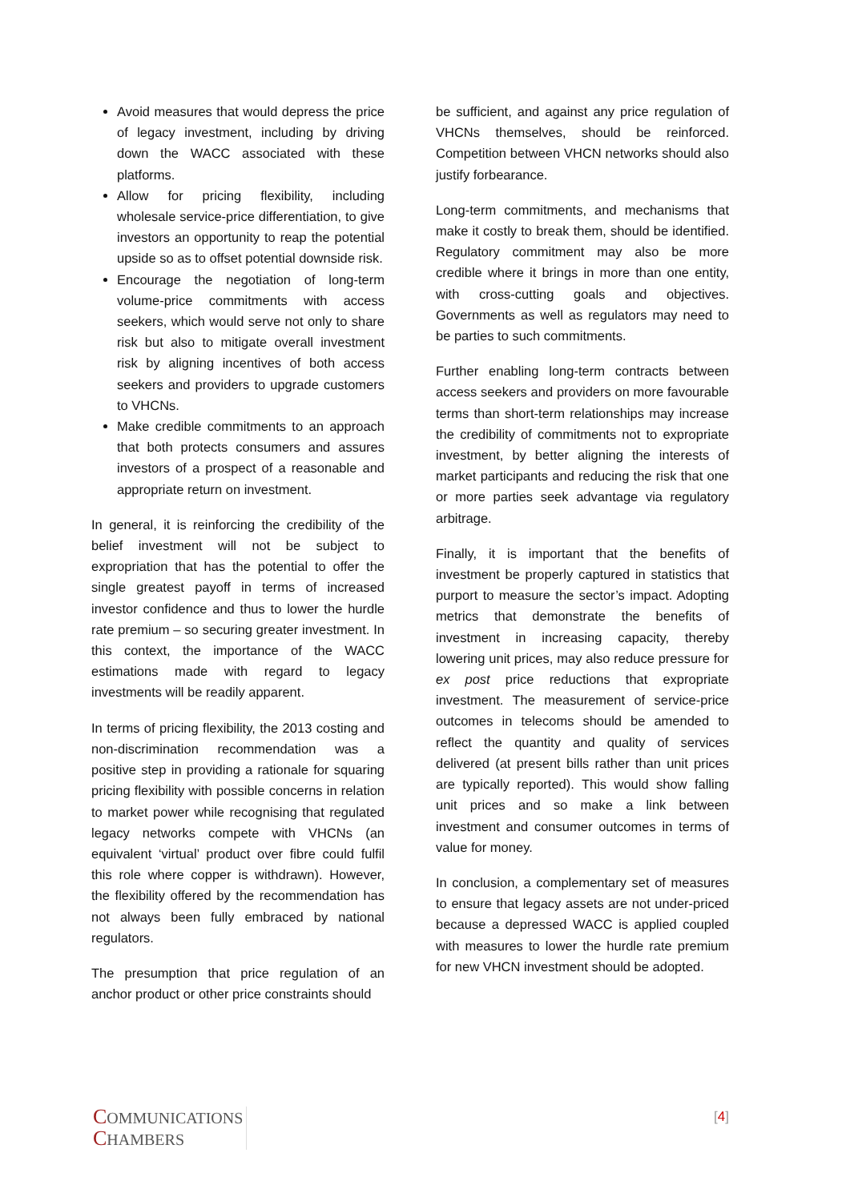Avoid measures that would depress the price of legacy investment, including by driving down the WACC associated with these platforms.
Allow for pricing flexibility, including wholesale service-price differentiation, to give investors an opportunity to reap the potential upside so as to offset potential downside risk.
Encourage the negotiation of long-term volume-price commitments with access seekers, which would serve not only to share risk but also to mitigate overall investment risk by aligning incentives of both access seekers and providers to upgrade customers to VHCNs.
Make credible commitments to an approach that both protects consumers and assures investors of a prospect of a reasonable and appropriate return on investment.
In general, it is reinforcing the credibility of the belief investment will not be subject to expropriation that has the potential to offer the single greatest payoff in terms of increased investor confidence and thus to lower the hurdle rate premium – so securing greater investment. In this context, the importance of the WACC estimations made with regard to legacy investments will be readily apparent.
In terms of pricing flexibility, the 2013 costing and non-discrimination recommendation was a positive step in providing a rationale for squaring pricing flexibility with possible concerns in relation to market power while recognising that regulated legacy networks compete with VHCNs (an equivalent ‘virtual’ product over fibre could fulfil this role where copper is withdrawn). However, the flexibility offered by the recommendation has not always been fully embraced by national regulators.
The presumption that price regulation of an anchor product or other price constraints should
be sufficient, and against any price regulation of VHCNs themselves, should be reinforced. Competition between VHCN networks should also justify forbearance.
Long-term commitments, and mechanisms that make it costly to break them, should be identified. Regulatory commitment may also be more credible where it brings in more than one entity, with cross-cutting goals and objectives. Governments as well as regulators may need to be parties to such commitments.
Further enabling long-term contracts between access seekers and providers on more favourable terms than short-term relationships may increase the credibility of commitments not to expropriate investment, by better aligning the interests of market participants and reducing the risk that one or more parties seek advantage via regulatory arbitrage.
Finally, it is important that the benefits of investment be properly captured in statistics that purport to measure the sector’s impact. Adopting metrics that demonstrate the benefits of investment in increasing capacity, thereby lowering unit prices, may also reduce pressure for ex post price reductions that expropriate investment. The measurement of service-price outcomes in telecoms should be amended to reflect the quantity and quality of services delivered (at present bills rather than unit prices are typically reported). This would show falling unit prices and so make a link between investment and consumer outcomes in terms of value for money.
In conclusion, a complementary set of measures to ensure that legacy assets are not under-priced because a depressed WACC is applied coupled with measures to lower the hurdle rate premium for new VHCN investment should be adopted.
COMMUNICATIONS
CHAMBERS
[4]